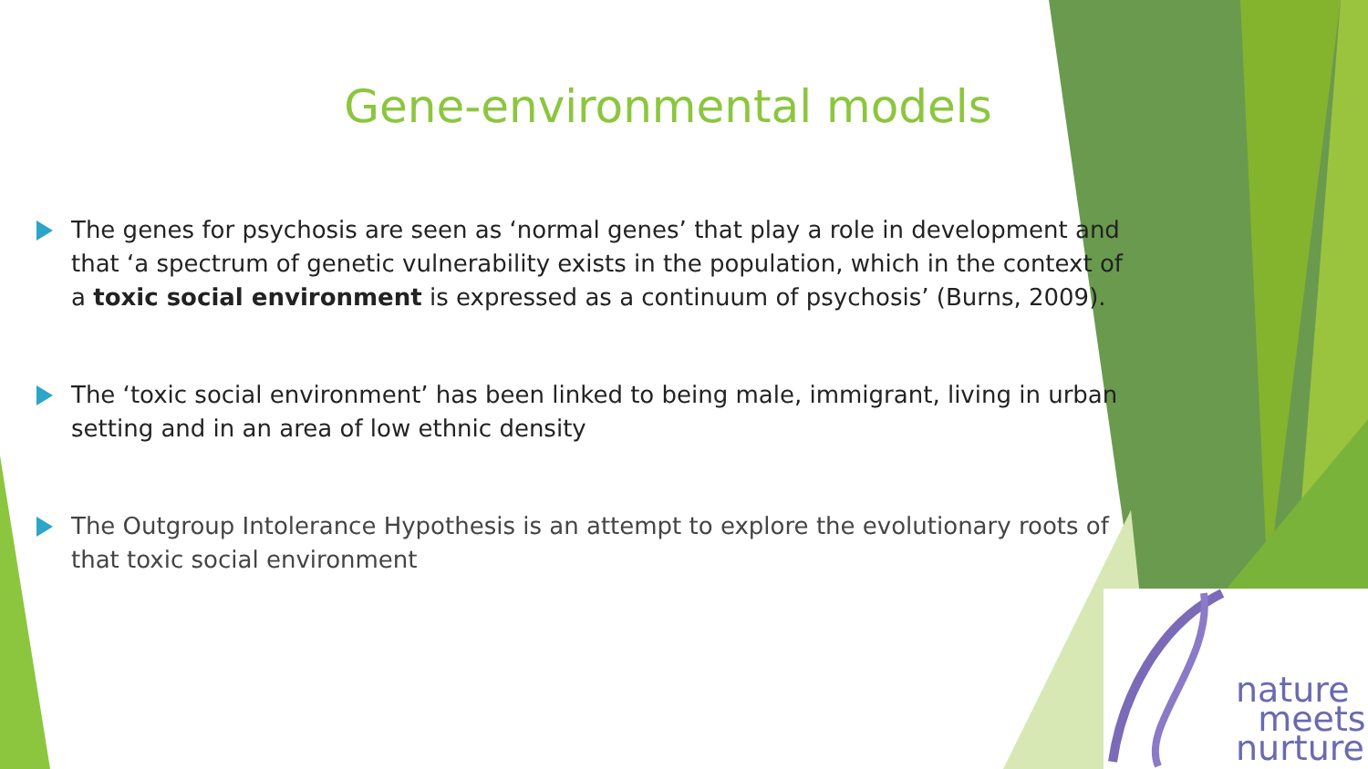Gene-environmental models
The genes for psychosis are seen as ‘normal genes’ that play a role in development and that ‘a spectrum of genetic vulnerability exists in the population, which in the context of a toxic social environment is expressed as a continuum of psychosis’ (Burns, 2009).
The ‘toxic social environment’ has been linked to being male, immigrant, living in urban setting and in an area of low ethnic density
The Outgroup Intolerance Hypothesis is an attempt to explore the evolutionary roots of that toxic social environment
nature
meets
nurture